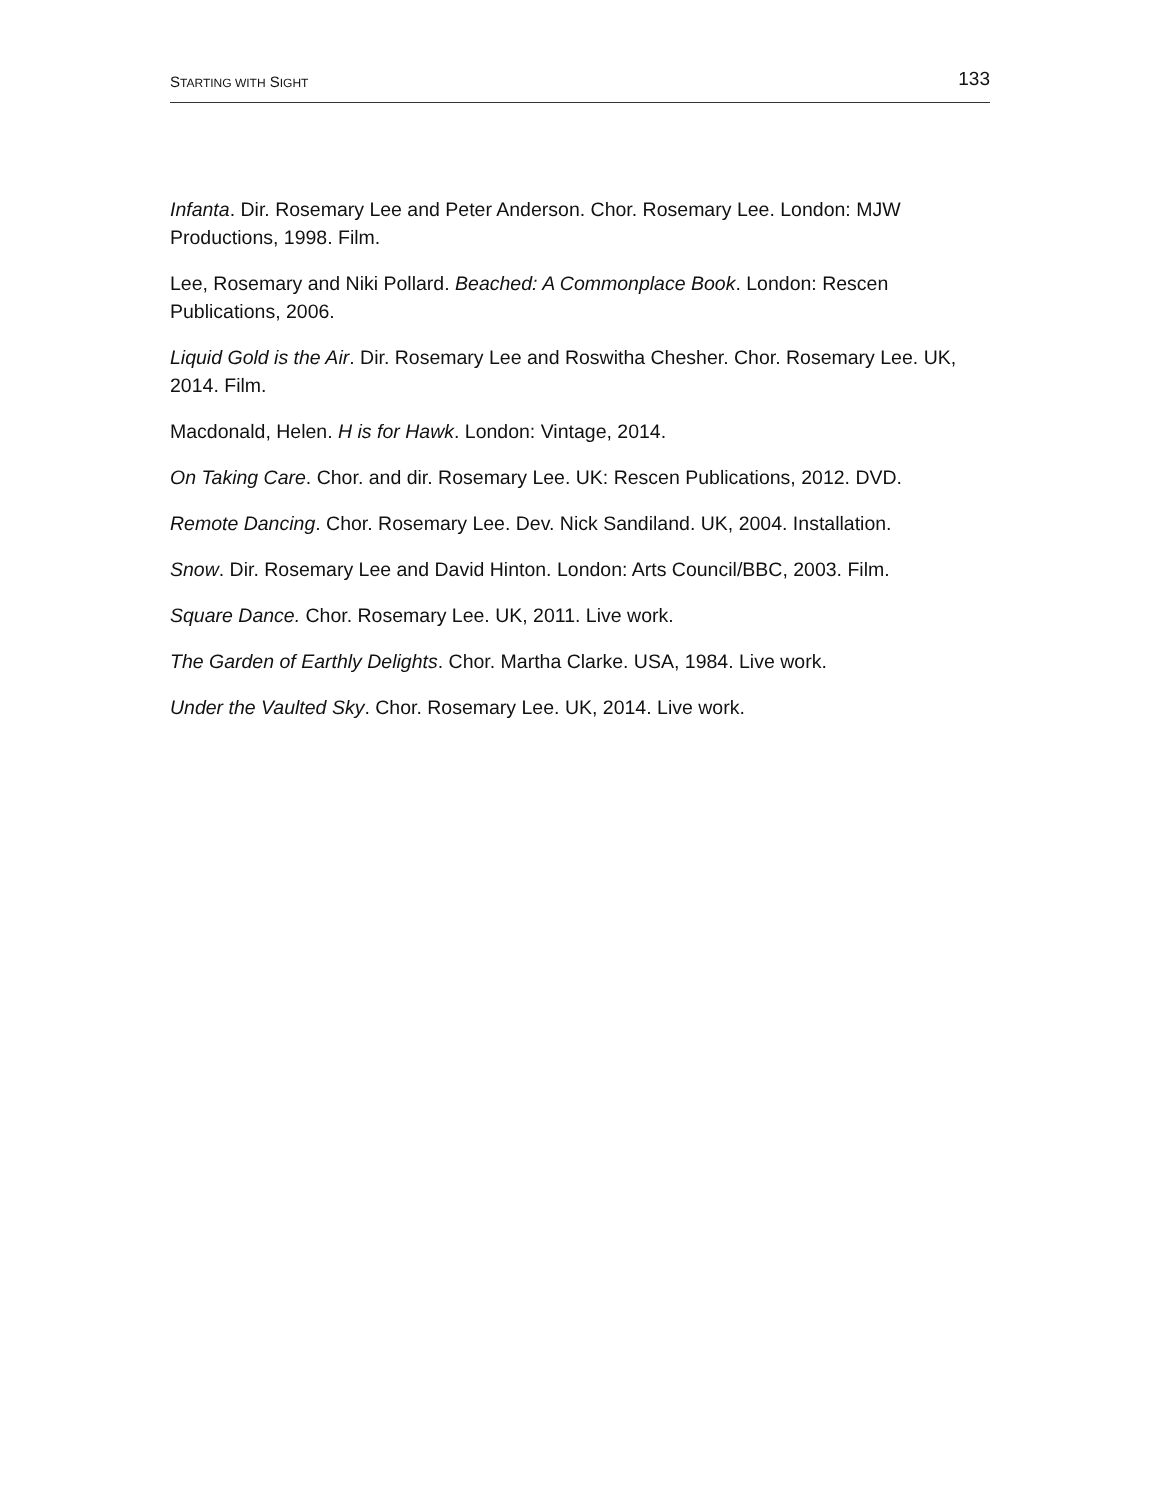STARTING WITH SIGHT 133
Infanta. Dir. Rosemary Lee and Peter Anderson. Chor. Rosemary Lee. London: MJW Productions, 1998. Film.
Lee, Rosemary and Niki Pollard. Beached: A Commonplace Book. London: Rescen Publications, 2006.
Liquid Gold is the Air. Dir. Rosemary Lee and Roswitha Chesher. Chor. Rosemary Lee. UK, 2014. Film.
Macdonald, Helen. H is for Hawk. London: Vintage, 2014.
On Taking Care. Chor. and dir. Rosemary Lee. UK: Rescen Publications, 2012. DVD.
Remote Dancing. Chor. Rosemary Lee. Dev. Nick Sandiland. UK, 2004. Installation.
Snow. Dir. Rosemary Lee and David Hinton. London: Arts Council/BBC, 2003. Film.
Square Dance. Chor. Rosemary Lee. UK, 2011. Live work.
The Garden of Earthly Delights. Chor. Martha Clarke. USA, 1984. Live work.
Under the Vaulted Sky. Chor. Rosemary Lee. UK, 2014. Live work.